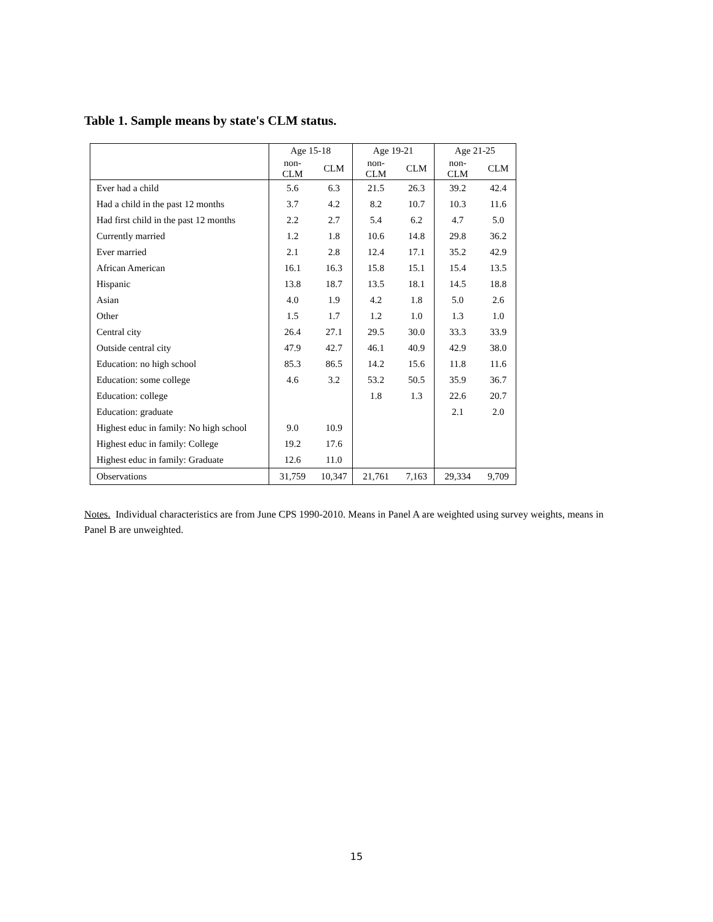Table 1. Sample means by state's CLM status.
| | Age 15-18 | | Age 19-21 | | Age 21-25 | |
| --- | --- | --- | --- | --- | --- | --- |
| | non-CLM | CLM | non-CLM | CLM | non-CLM | CLM |
| Ever had a child | 5.6 | 6.3 | 21.5 | 26.3 | 39.2 | 42.4 |
| Had a child in the past 12 months | 3.7 | 4.2 | 8.2 | 10.7 | 10.3 | 11.6 |
| Had first child in the past 12 months | 2.2 | 2.7 | 5.4 | 6.2 | 4.7 | 5.0 |
| Currently married | 1.2 | 1.8 | 10.6 | 14.8 | 29.8 | 36.2 |
| Ever married | 2.1 | 2.8 | 12.4 | 17.1 | 35.2 | 42.9 |
| African American | 16.1 | 16.3 | 15.8 | 15.1 | 15.4 | 13.5 |
| Hispanic | 13.8 | 18.7 | 13.5 | 18.1 | 14.5 | 18.8 |
| Asian | 4.0 | 1.9 | 4.2 | 1.8 | 5.0 | 2.6 |
| Other | 1.5 | 1.7 | 1.2 | 1.0 | 1.3 | 1.0 |
| Central city | 26.4 | 27.1 | 29.5 | 30.0 | 33.3 | 33.9 |
| Outside central city | 47.9 | 42.7 | 46.1 | 40.9 | 42.9 | 38.0 |
| Education: no high school | 85.3 | 86.5 | 14.2 | 15.6 | 11.8 | 11.6 |
| Education: some college | 4.6 | 3.2 | 53.2 | 50.5 | 35.9 | 36.7 |
| Education: college | | | 1.8 | 1.3 | 22.6 | 20.7 |
| Education: graduate | | | | | 2.1 | 2.0 |
| Highest educ in family: No high school | 9.0 | 10.9 | | | | |
| Highest educ in family: College | 19.2 | 17.6 | | | | |
| Highest educ in family: Graduate | 12.6 | 11.0 | | | | |
| Observations | 31,759 | 10,347 | 21,761 | 7,163 | 29,334 | 9,709 |
Notes. Individual characteristics are from June CPS 1990-2010. Means in Panel A are weighted using survey weights, means in Panel B are unweighted.
15